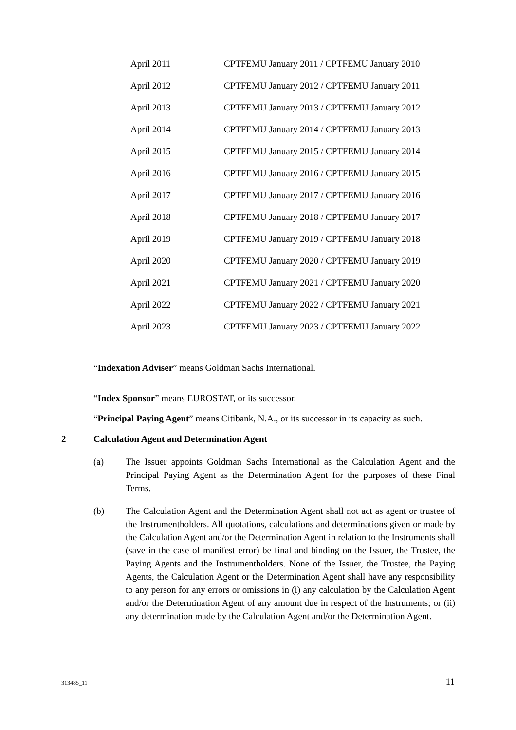| April 2011 | CPTFEMU January 2011 / CPTFEMU January 2010 |
| April 2012 | CPTFEMU January 2012 / CPTFEMU January 2011 |
| April 2013 | CPTFEMU January 2013 / CPTFEMU January 2012 |
| April 2014 | CPTFEMU January 2014 / CPTFEMU January 2013 |
| April 2015 | CPTFEMU January 2015 / CPTFEMU January 2014 |
| April 2016 | CPTFEMU January 2016 / CPTFEMU January 2015 |
| April 2017 | CPTFEMU January 2017 / CPTFEMU January 2016 |
| April 2018 | CPTFEMU January 2018 / CPTFEMU January 2017 |
| April 2019 | CPTFEMU January 2019 / CPTFEMU January 2018 |
| April 2020 | CPTFEMU January 2020 / CPTFEMU January 2019 |
| April 2021 | CPTFEMU January 2021 / CPTFEMU January 2020 |
| April 2022 | CPTFEMU January 2022 / CPTFEMU January 2021 |
| April 2023 | CPTFEMU January 2023 / CPTFEMU January 2022 |
“Indexation Adviser” means Goldman Sachs International.
“Index Sponsor” means EUROSTAT, or its successor.
“Principal Paying Agent” means Citibank, N.A., or its successor in its capacity as such.
2 Calculation Agent and Determination Agent
(a) The Issuer appoints Goldman Sachs International as the Calculation Agent and the Principal Paying Agent as the Determination Agent for the purposes of these Final Terms.
(b) The Calculation Agent and the Determination Agent shall not act as agent or trustee of the Instrumentholders. All quotations, calculations and determinations given or made by the Calculation Agent and/or the Determination Agent in relation to the Instruments shall (save in the case of manifest error) be final and binding on the Issuer, the Trustee, the Paying Agents and the Instrumentholders. None of the Issuer, the Trustee, the Paying Agents, the Calculation Agent or the Determination Agent shall have any responsibility to any person for any errors or omissions in (i) any calculation by the Calculation Agent and/or the Determination Agent of any amount due in respect of the Instruments; or (ii) any determination made by the Calculation Agent and/or the Determination Agent.
313485_11 11